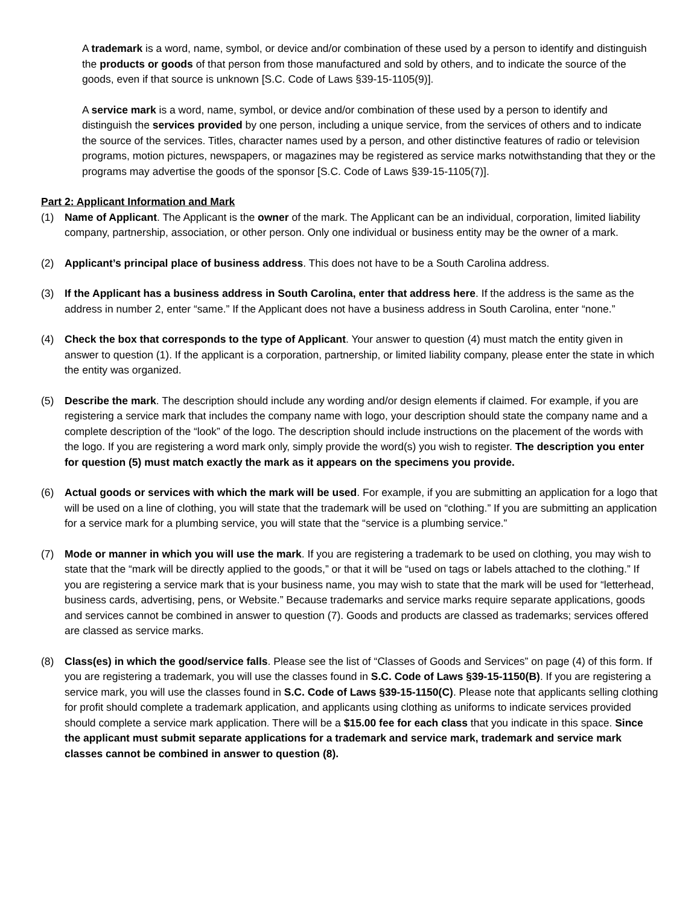A trademark is a word, name, symbol, or device and/or combination of these used by a person to identify and distinguish the products or goods of that person from those manufactured and sold by others, and to indicate the source of the goods, even if that source is unknown [S.C. Code of Laws §39-15-1105(9)].
A service mark is a word, name, symbol, or device and/or combination of these used by a person to identify and distinguish the services provided by one person, including a unique service, from the services of others and to indicate the source of the services. Titles, character names used by a person, and other distinctive features of radio or television programs, motion pictures, newspapers, or magazines may be registered as service marks notwithstanding that they or the programs may advertise the goods of the sponsor [S.C. Code of Laws §39-15-1105(7)].
Part 2: Applicant Information and Mark
(1) Name of Applicant. The Applicant is the owner of the mark. The Applicant can be an individual, corporation, limited liability company, partnership, association, or other person. Only one individual or business entity may be the owner of a mark.
(2) Applicant’s principal place of business address. This does not have to be a South Carolina address.
(3) If the Applicant has a business address in South Carolina, enter that address here. If the address is the same as the address in number 2, enter “same.” If the Applicant does not have a business address in South Carolina, enter “none.”
(4) Check the box that corresponds to the type of Applicant. Your answer to question (4) must match the entity given in answer to question (1). If the applicant is a corporation, partnership, or limited liability company, please enter the state in which the entity was organized.
(5) Describe the mark. The description should include any wording and/or design elements if claimed. For example, if you are registering a service mark that includes the company name with logo, your description should state the company name and a complete description of the “look” of the logo. The description should include instructions on the placement of the words with the logo. If you are registering a word mark only, simply provide the word(s) you wish to register. The description you enter for question (5) must match exactly the mark as it appears on the specimens you provide.
(6) Actual goods or services with which the mark will be used. For example, if you are submitting an application for a logo that will be used on a line of clothing, you will state that the trademark will be used on “clothing.” If you are submitting an application for a service mark for a plumbing service, you will state that the “service is a plumbing service.”
(7) Mode or manner in which you will use the mark. If you are registering a trademark to be used on clothing, you may wish to state that the “mark will be directly applied to the goods,” or that it will be “used on tags or labels attached to the clothing.” If you are registering a service mark that is your business name, you may wish to state that the mark will be used for “letterhead, business cards, advertising, pens, or Website.” Because trademarks and service marks require separate applications, goods and services cannot be combined in answer to question (7). Goods and products are classed as trademarks; services offered are classed as service marks.
(8) Class(es) in which the good/service falls. Please see the list of “Classes of Goods and Services” on page (4) of this form. If you are registering a trademark, you will use the classes found in S.C. Code of Laws §39-15-1150(B). If you are registering a service mark, you will use the classes found in S.C. Code of Laws §39-15-1150(C). Please note that applicants selling clothing for profit should complete a trademark application, and applicants using clothing as uniforms to indicate services provided should complete a service mark application. There will be a $15.00 fee for each class that you indicate in this space. Since the applicant must submit separate applications for a trademark and service mark, trademark and service mark classes cannot be combined in answer to question (8).